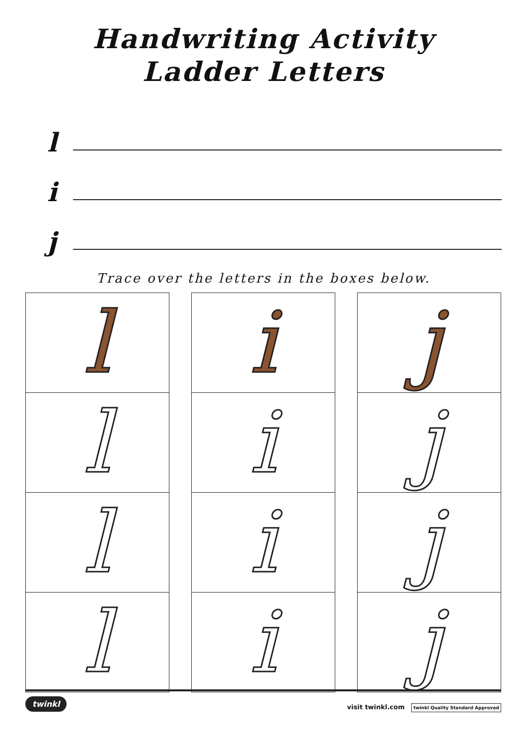Handwriting Activity
Ladder Letters
l
i
j
Trace over the letters in the boxes below.
l
l
l
l
i
i
i
i
j
j
j
j
twinkl visit twinkl.com twinkl Quality Standard Approved